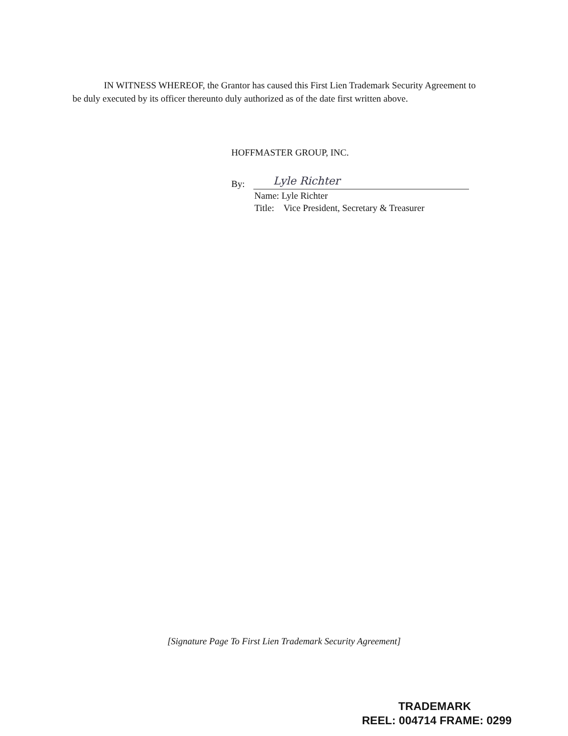IN WITNESS WHEREOF, the Grantor has caused this First Lien Trademark Security Agreement to be duly executed by its officer thereunto duly authorized as of the date first written above.
HOFFMASTER GROUP, INC.
By:
Lyle Richter
Name: Lyle Richter
Title: Vice President, Secretary & Treasurer
[Signature Page To First Lien Trademark Security Agreement]
TRADEMARK
REEL: 004714 FRAME: 0299